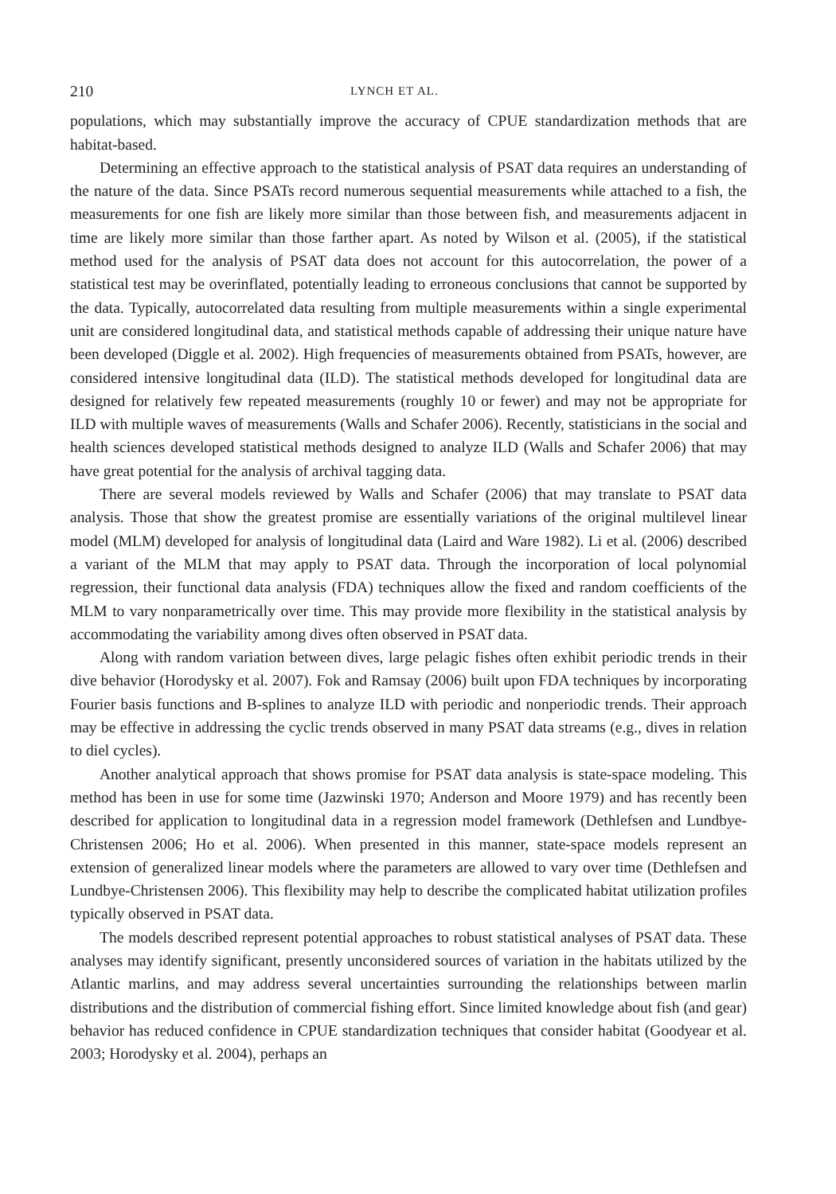210 LYNCH ET AL.
populations, which may substantially improve the accuracy of CPUE standardization methods that are habitat-based.
Determining an effective approach to the statistical analysis of PSAT data requires an understanding of the nature of the data. Since PSATs record numerous sequential measurements while attached to a fish, the measurements for one fish are likely more similar than those between fish, and measurements adjacent in time are likely more similar than those farther apart. As noted by Wilson et al. (2005), if the statistical method used for the analysis of PSAT data does not account for this autocorrelation, the power of a statistical test may be overinflated, potentially leading to erroneous conclusions that cannot be supported by the data. Typically, autocorrelated data resulting from multiple measurements within a single experimental unit are considered longitudinal data, and statistical methods capable of addressing their unique nature have been developed (Diggle et al. 2002). High frequencies of measurements obtained from PSATs, however, are considered intensive longitudinal data (ILD). The statistical methods developed for longitudinal data are designed for relatively few repeated measurements (roughly 10 or fewer) and may not be appropriate for ILD with multiple waves of measurements (Walls and Schafer 2006). Recently, statisticians in the social and health sciences developed statistical methods designed to analyze ILD (Walls and Schafer 2006) that may have great potential for the analysis of archival tagging data.
There are several models reviewed by Walls and Schafer (2006) that may translate to PSAT data analysis. Those that show the greatest promise are essentially variations of the original multilevel linear model (MLM) developed for analysis of longitudinal data (Laird and Ware 1982). Li et al. (2006) described a variant of the MLM that may apply to PSAT data. Through the incorporation of local polynomial regression, their functional data analysis (FDA) techniques allow the fixed and random coefficients of the MLM to vary nonparametrically over time. This may provide more flexibility in the statistical analysis by accommodating the variability among dives often observed in PSAT data.
Along with random variation between dives, large pelagic fishes often exhibit periodic trends in their dive behavior (Horodysky et al. 2007). Fok and Ramsay (2006) built upon FDA techniques by incorporating Fourier basis functions and B-splines to analyze ILD with periodic and nonperiodic trends. Their approach may be effective in addressing the cyclic trends observed in many PSAT data streams (e.g., dives in relation to diel cycles).
Another analytical approach that shows promise for PSAT data analysis is state-space modeling. This method has been in use for some time (Jazwinski 1970; Anderson and Moore 1979) and has recently been described for application to longitudinal data in a regression model framework (Dethlefsen and Lundbye-Christensen 2006; Ho et al. 2006). When presented in this manner, state-space models represent an extension of generalized linear models where the parameters are allowed to vary over time (Dethlefsen and Lundbye-Christensen 2006). This flexibility may help to describe the complicated habitat utilization profiles typically observed in PSAT data.
The models described represent potential approaches to robust statistical analyses of PSAT data. These analyses may identify significant, presently unconsidered sources of variation in the habitats utilized by the Atlantic marlins, and may address several uncertainties surrounding the relationships between marlin distributions and the distribution of commercial fishing effort. Since limited knowledge about fish (and gear) behavior has reduced confidence in CPUE standardization techniques that consider habitat (Goodyear et al. 2003; Horodysky et al. 2004), perhaps an